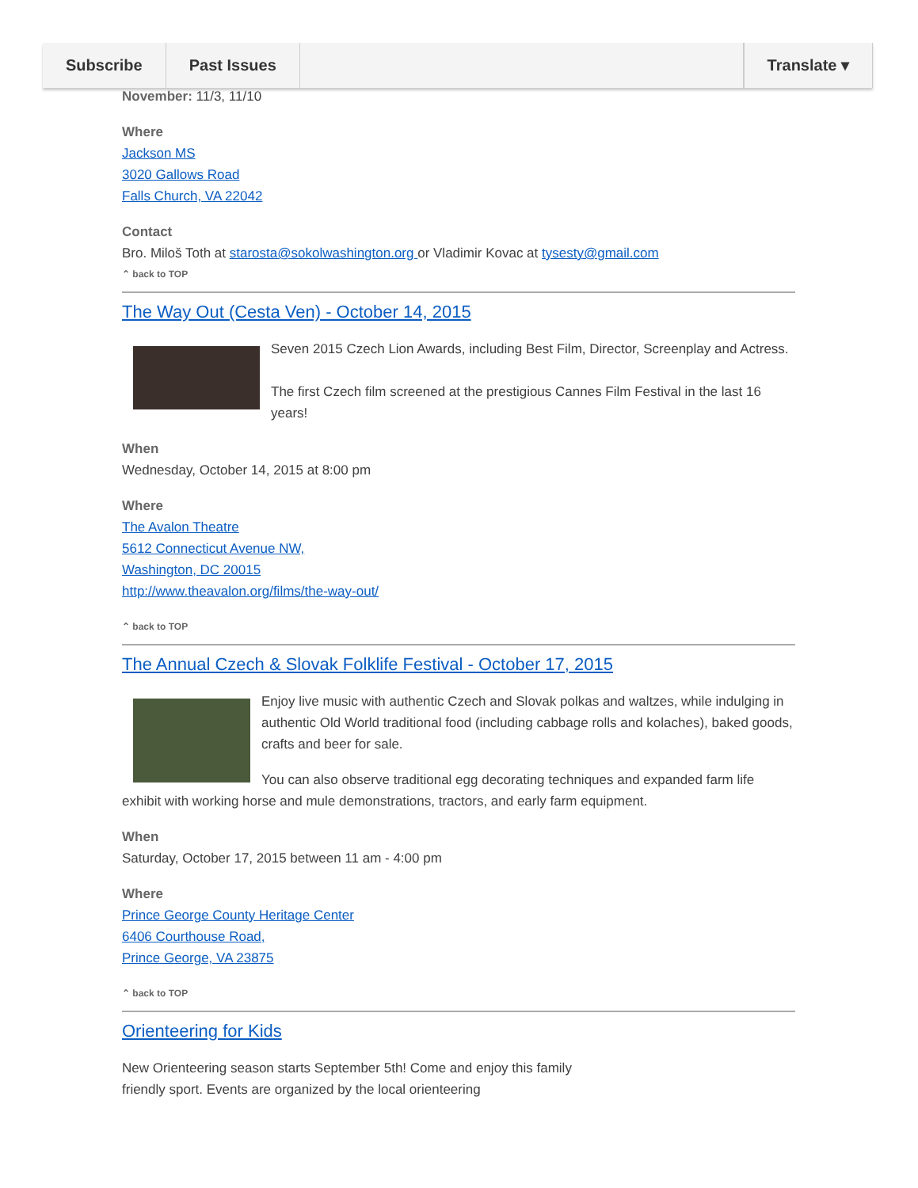Subscribe Past Issues Translate ▾
November: 11/3, 11/10
Where
Jackson MS
3020 Gallows Road
Falls Church, VA 22042
Contact
Bro. Miloš Toth at starosta@sokolwashington.org or Vladimir Kovac at tysesty@gmail.com
⌃ back to TOP
The Way Out (Cesta Ven) - October 14, 2015
Seven 2015 Czech Lion Awards, including Best Film, Director, Screenplay and Actress.
The first Czech film screened at the prestigious Cannes Film Festival in the last 16 years!
When
Wednesday, October 14, 2015 at 8:00 pm
Where
The Avalon Theatre
5612 Connecticut Avenue NW,
Washington, DC 20015
http://www.theavalon.org/films/the-way-out/
⌃ back to TOP
The Annual Czech & Slovak Folklife Festival - October 17, 2015
Enjoy live music with authentic Czech and Slovak polkas and waltzes, while indulging in authentic Old World traditional food (including cabbage rolls and kolaches), baked goods, crafts and beer for sale.
You can also observe traditional egg decorating techniques and expanded farm life exhibit with working horse and mule demonstrations, tractors, and early farm equipment.
When
Saturday, October 17, 2015 between 11 am - 4:00 pm
Where
Prince George County Heritage Center
6406 Courthouse Road,
Prince George, VA 23875
⌃ back to TOP
Orienteering for Kids
New Orienteering season starts September 5th! Come and enjoy this family friendly sport. Events are organized by the local orienteering